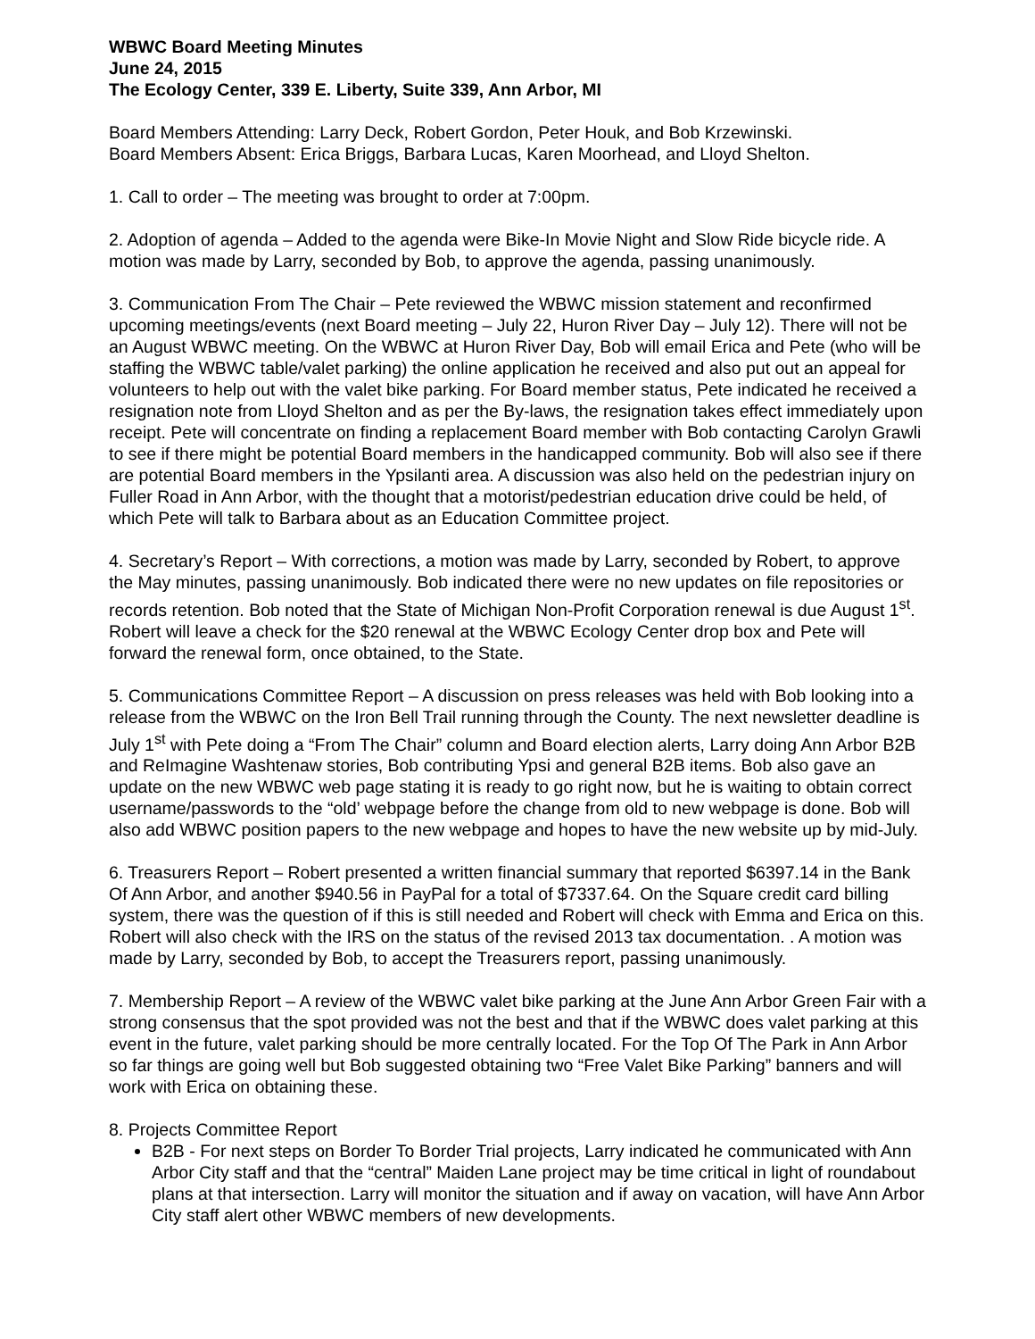WBWC Board Meeting Minutes
June 24, 2015
The Ecology Center, 339 E. Liberty, Suite 339, Ann Arbor, MI
Board Members Attending: Larry Deck, Robert Gordon, Peter Houk, and Bob Krzewinski.
Board Members Absent: Erica Briggs, Barbara Lucas, Karen Moorhead, and Lloyd Shelton.
1. Call to order – The meeting was brought to order at 7:00pm.
2. Adoption of agenda – Added to the agenda were Bike-In Movie Night and Slow Ride bicycle ride. A motion was made by Larry, seconded by Bob, to approve the agenda, passing unanimously.
3. Communication From The Chair – Pete reviewed the WBWC mission statement and reconfirmed upcoming meetings/events (next Board meeting – July 22, Huron River Day – July 12). There will not be an August WBWC meeting. On the WBWC at Huron River Day, Bob will email Erica and Pete (who will be staffing the WBWC table/valet parking) the online application he received and also put out an appeal for volunteers to help out with the valet bike parking. For Board member status, Pete indicated he received a resignation note from Lloyd Shelton and as per the By-laws, the resignation takes effect immediately upon receipt. Pete will concentrate on finding a replacement Board member with Bob contacting Carolyn Grawli to see if there might be potential Board members in the handicapped community. Bob will also see if there are potential Board members in the Ypsilanti area. A discussion was also held on the pedestrian injury on Fuller Road in Ann Arbor, with the thought that a motorist/pedestrian education drive could be held, of which Pete will talk to Barbara about as an Education Committee project.
4. Secretary’s Report – With corrections, a motion was made by Larry, seconded by Robert, to approve the May minutes, passing unanimously. Bob indicated there were no new updates on file repositories or records retention. Bob noted that the State of Michigan Non-Profit Corporation renewal is due August 1<sup>st</sup>. Robert will leave a check for the $20 renewal at the WBWC Ecology Center drop box and Pete will forward the renewal form, once obtained, to the State.
5. Communications Committee Report – A discussion on press releases was held with Bob looking into a release from the WBWC on the Iron Bell Trail running through the County. The next newsletter deadline is July 1<sup>st</sup> with Pete doing a “From The Chair” column and Board election alerts, Larry doing Ann Arbor B2B and ReImagine Washtenaw stories, Bob contributing Ypsi and general B2B items. Bob also gave an update on the new WBWC web page stating it is ready to go right now, but he is waiting to obtain correct username/passwords to the “old’ webpage before the change from old to new webpage is done. Bob will also add WBWC position papers to the new webpage and hopes to have the new website up by mid-July.
6. Treasurers Report – Robert presented a written financial summary that reported $6397.14 in the Bank Of Ann Arbor, and another $940.56 in PayPal for a total of $7337.64. On the Square credit card billing system, there was the question of if this is still needed and Robert will check with Emma and Erica on this. Robert will also check with the IRS on the status of the revised 2013 tax documentation. . A motion was made by Larry, seconded by Bob, to accept the Treasurers report, passing unanimously.
7. Membership Report – A review of the WBWC valet bike parking at the June Ann Arbor Green Fair with a strong consensus that the spot provided was not the best and that if the WBWC does valet parking at this event in the future, valet parking should be more centrally located. For the Top Of The Park in Ann Arbor so far things are going well but Bob suggested obtaining two “Free Valet Bike Parking” banners and will work with Erica on obtaining these.
8. Projects Committee Report
B2B - For next steps on Border To Border Trial projects, Larry indicated he communicated with Ann Arbor City staff and that the “central” Maiden Lane project may be time critical in light of roundabout plans at that intersection. Larry will monitor the situation and if away on vacation, will have Ann Arbor City staff alert other WBWC members of new developments.